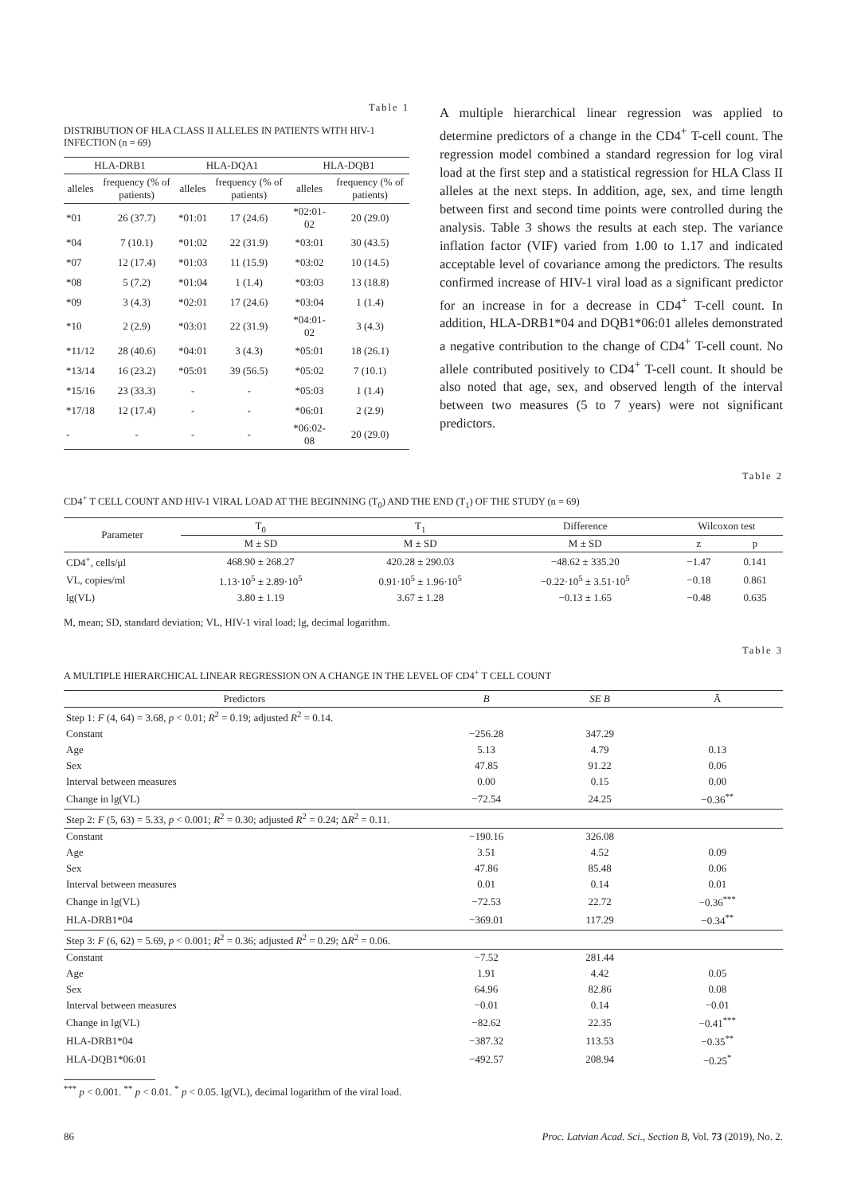Table 1
DISTRIBUTION OF HLA CLASS II ALLELES IN PATIENTS WITH HIV-1 INFECTION (n = 69)
| HLA-DRB1 | | HLA-DQA1 | | HLA-DQB1 | |
| --- | --- | --- | --- | --- | --- |
| alleles | frequency (% of patients) | alleles | frequency (% of patients) | alleles | frequency (% of patients) |
| *01 | 26 (37.7) | *01:01 | 17 (24.6) | *02:01-02 | 20 (29.0) |
| *04 | 7 (10.1) | *01:02 | 22 (31.9) | *03:01 | 30 (43.5) |
| *07 | 12 (17.4) | *01:03 | 11 (15.9) | *03:02 | 10 (14.5) |
| *08 | 5 (7.2) | *01:04 | 1 (1.4) | *03:03 | 13 (18.8) |
| *09 | 3 (4.3) | *02:01 | 17 (24.6) | *03:04 | 1 (1.4) |
| *10 | 2 (2.9) | *03:01 | 22 (31.9) | *04:01-02 | 3 (4.3) |
| *11/12 | 28 (40.6) | *04:01 | 3 (4.3) | *05:01 | 18 (26.1) |
| *13/14 | 16 (23.2) | *05:01 | 39 (56.5) | *05:02 | 7 (10.1) |
| *15/16 | 23 (33.3) | - | - | *05:03 | 1 (1.4) |
| *17/18 | 12 (17.4) | - | - | *06:01 | 2 (2.9) |
| - | - | - | - | *06:02-08 | 20 (29.0) |
A multiple hierarchical linear regression was applied to determine predictors of a change in the CD4<sup>+</sup> T-cell count. The regression model combined a standard regression for log viral load at the first step and a statistical regression for HLA Class II alleles at the next steps. In addition, age, sex, and time length between first and second time points were controlled during the analysis. Table 3 shows the results at each step. The variance inflation factor (VIF) varied from 1.00 to 1.17 and indicated acceptable level of covariance among the predictors. The results confirmed increase of HIV-1 viral load as a significant predictor for an increase in for a decrease in CD4<sup>+</sup> T-cell count. In addition, HLA-DRB1*04 and DQB1*06:01 alleles demonstrated a negative contribution to the change of CD4<sup>+</sup> T-cell count. No allele contributed positively to CD4<sup>+</sup> T-cell count. It should be also noted that age, sex, and observed length of the interval between two measures (5 to 7 years) were not significant predictors.
Table 2
CD4<sup>+</sup> T CELL COUNT AND HIV-1 VIRAL LOAD AT THE BEGINNING (T<sub>0</sub>) AND THE END (T<sub>1</sub>) OF THE STUDY (n = 69)
| Parameter | T<sub>0</sub> | T<sub>1</sub> | Difference | Wilcoxon test | |
| --- | --- | --- | --- | --- | --- |
| | M ± SD | M ± SD | M ± SD | z | p |
| CD4<sup>+</sup>, cells/μl | 468.90 ± 268.27 | 420.28 ± 290.03 | −48.62 ± 335.20 | −1.47 | 0.141 |
| VL, copies/ml | 1.13·10<sup>5</sup> ± 2.89·10<sup>5</sup> | 0.91·10<sup>5</sup> ± 1.96·10<sup>5</sup> | −0.22·10<sup>5</sup> ± 3.51·10<sup>5</sup> | −0.18 | 0.861 |
| lg(VL) | 3.80 ± 1.19 | 3.67 ± 1.28 | −0.13 ± 1.65 | −0.48 | 0.635 |
M, mean; SD, standard deviation; VL, HIV-1 viral load; lg, decimal logarithm.
Table 3
A MULTIPLE HIERARCHICAL LINEAR REGRESSION ON A CHANGE IN THE LEVEL OF CD4<sup>+</sup> T CELL COUNT
| Predictors | B | SE B | Ā |
| --- | --- | --- | --- |
| Step 1: F (4, 64) = 3.68, p < 0.01; R<sup>2</sup> = 0.19; adjusted R<sup>2</sup> = 0.14. | | | |
| Constant | −256.28 | 347.29 | |
| Age | 5.13 | 4.79 | 0.13 |
| Sex | 47.85 | 91.22 | 0.06 |
| Interval between measures | 0.00 | 0.15 | 0.00 |
| Change in lg(VL) | −72.54 | 24.25 | −0.36<sup>**</sup> |
| Step 2: F (5, 63) = 5.33, p < 0.001; R<sup>2</sup> = 0.30; adjusted R<sup>2</sup> = 0.24; Δ R<sup>2</sup> = 0.11. | | | |
| Constant | −190.16 | 326.08 | |
| Age | 3.51 | 4.52 | 0.09 |
| Sex | 47.86 | 85.48 | 0.06 |
| Interval between measures | 0.01 | 0.14 | 0.01 |
| Change in lg(VL) | −72.53 | 22.72 | −0.36<sup>***</sup> |
| HLA-DRB1*04 | −369.01 | 117.29 | −0.34<sup>**</sup> |
| Step 3: F (6, 62) = 5.69, p < 0.001; R<sup>2</sup> = 0.36; adjusted R<sup>2</sup> = 0.29; Δ R<sup>2</sup> = 0.06. | | | |
| Constant | −7.52 | 281.44 | |
| Age | 1.91 | 4.42 | 0.05 |
| Sex | 64.96 | 82.86 | 0.08 |
| Interval between measures | −0.01 | 0.14 | −0.01 |
| Change in lg(VL) | −82.62 | 22.35 | −0.41<sup>***</sup> |
| HLA-DRB1*04 | −387.32 | 113.53 | −0.35<sup>**</sup> |
| HLA-DQB1*06:01 | −492.57 | 208.94 | −0.25<sup>*</sup> |
<sup>***</sup> p < 0.001. <sup>**</sup> p < 0.01. <sup>*</sup> p < 0.05. lg(VL), decimal logarithm of the viral load.
86 Proc. Latvian Acad. Sci., Section B, Vol. 73 (2019), No. 2.